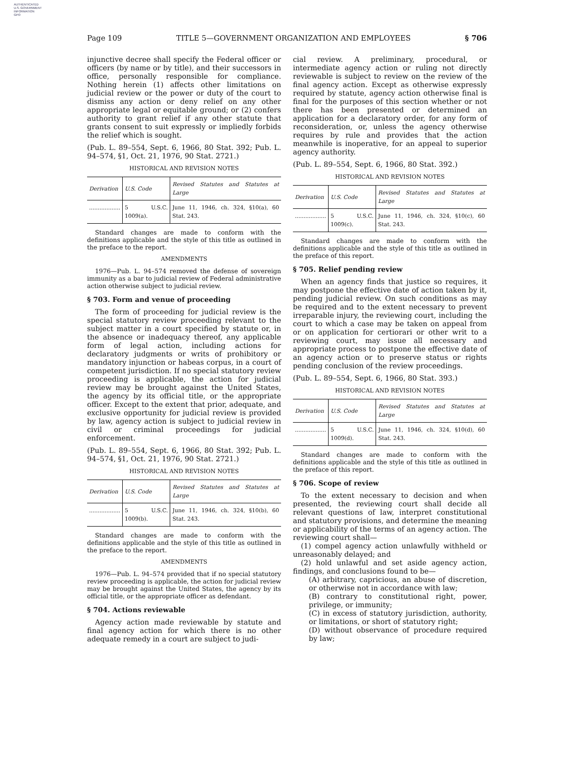AUTHENTICATED
U.S. GOVERNMENT
INFORMATION
GPO
Page 109 TITLE 5—GOVERNMENT ORGANIZATION AND EMPLOYEES § 706
injunctive decree shall specify the Federal officer or officers (by name or by title), and their successors in office, personally responsible for compliance. Nothing herein (1) affects other limitations on judicial review or the power or duty of the court to dismiss any action or deny relief on any other appropriate legal or equitable ground; or (2) confers authority to grant relief if any other statute that grants consent to suit expressly or impliedly forbids the relief which is sought.
(Pub. L. 89–554, Sept. 6, 1966, 80 Stat. 392; Pub. L. 94–574, §1, Oct. 21, 1976, 90 Stat. 2721.)
HISTORICAL AND REVISION NOTES
| Derivation | U.S. Code | Revised Statutes and Statutes at Large |
| --- | --- | --- |
| .................. | 5 U.S.C. 1009(a). | June 11, 1946, ch. 324, §10(a), 60 Stat. 243. |
Standard changes are made to conform with the definitions applicable and the style of this title as outlined in the preface to the report.
AMENDMENTS
1976—Pub. L. 94–574 removed the defense of sovereign immunity as a bar to judicial review of Federal administrative action otherwise subject to judicial review.
§ 703. Form and venue of proceeding
The form of proceeding for judicial review is the special statutory review proceeding relevant to the subject matter in a court specified by statute or, in the absence or inadequacy thereof, any applicable form of legal action, including actions for declaratory judgments or writs of prohibitory or mandatory injunction or habeas corpus, in a court of competent jurisdiction. If no special statutory review proceeding is applicable, the action for judicial review may be brought against the United States, the agency by its official title, or the appropriate officer. Except to the extent that prior, adequate, and exclusive opportunity for judicial review is provided by law, agency action is subject to judicial review in civil or criminal proceedings for judicial enforcement.
(Pub. L. 89–554, Sept. 6, 1966, 80 Stat. 392; Pub. L. 94–574, §1, Oct. 21, 1976, 90 Stat. 2721.)
HISTORICAL AND REVISION NOTES
| Derivation | U.S. Code | Revised Statutes and Statutes at Large |
| --- | --- | --- |
| .................. | 5 U.S.C. 1009(b). | June 11, 1946, ch. 324, §10(b), 60 Stat. 243. |
Standard changes are made to conform with the definitions applicable and the style of this title as outlined in the preface to the report.
AMENDMENTS
1976—Pub. L. 94–574 provided that if no special statutory review proceeding is applicable, the action for judicial review may be brought against the United States, the agency by its official title, or the appropriate officer as defendant.
§ 704. Actions reviewable
Agency action made reviewable by statute and final agency action for which there is no other adequate remedy in a court are subject to judi-
cial review. A preliminary, procedural, or intermediate agency action or ruling not directly reviewable is subject to review on the review of the final agency action. Except as otherwise expressly required by statute, agency action otherwise final is final for the purposes of this section whether or not there has been presented or determined an application for a declaratory order, for any form of reconsideration, or, unless the agency otherwise requires by rule and provides that the action meanwhile is inoperative, for an appeal to superior agency authority.
(Pub. L. 89–554, Sept. 6, 1966, 80 Stat. 392.)
HISTORICAL AND REVISION NOTES
| Derivation | U.S. Code | Revised Statutes and Statutes at Large |
| --- | --- | --- |
| .................. | 5 U.S.C. 1009(c). | June 11, 1946, ch. 324, §10(c), 60 Stat. 243. |
Standard changes are made to conform with the definitions applicable and the style of this title as outlined in the preface of this report.
§ 705. Relief pending review
When an agency finds that justice so requires, it may postpone the effective date of action taken by it, pending judicial review. On such conditions as may be required and to the extent necessary to prevent irreparable injury, the reviewing court, including the court to which a case may be taken on appeal from or on application for certiorari or other writ to a reviewing court, may issue all necessary and appropriate process to postpone the effective date of an agency action or to preserve status or rights pending conclusion of the review proceedings.
(Pub. L. 89–554, Sept. 6, 1966, 80 Stat. 393.)
HISTORICAL AND REVISION NOTES
| Derivation | U.S. Code | Revised Statutes and Statutes at Large |
| --- | --- | --- |
| .................. | 5 U.S.C. 1009(d). | June 11, 1946, ch. 324, §10(d), 60 Stat. 243. |
Standard changes are made to conform with the definitions applicable and the style of this title as outlined in the preface of this report.
§ 706. Scope of review
To the extent necessary to decision and when presented, the reviewing court shall decide all relevant questions of law, interpret constitutional and statutory provisions, and determine the meaning or applicability of the terms of an agency action. The reviewing court shall—
(1) compel agency action unlawfully withheld or unreasonably delayed; and
(2) hold unlawful and set aside agency action, findings, and conclusions found to be—
(A) arbitrary, capricious, an abuse of discretion, or otherwise not in accordance with law;
(B) contrary to constitutional right, power, privilege, or immunity;
(C) in excess of statutory jurisdiction, authority, or limitations, or short of statutory right;
(D) without observance of procedure required by law;